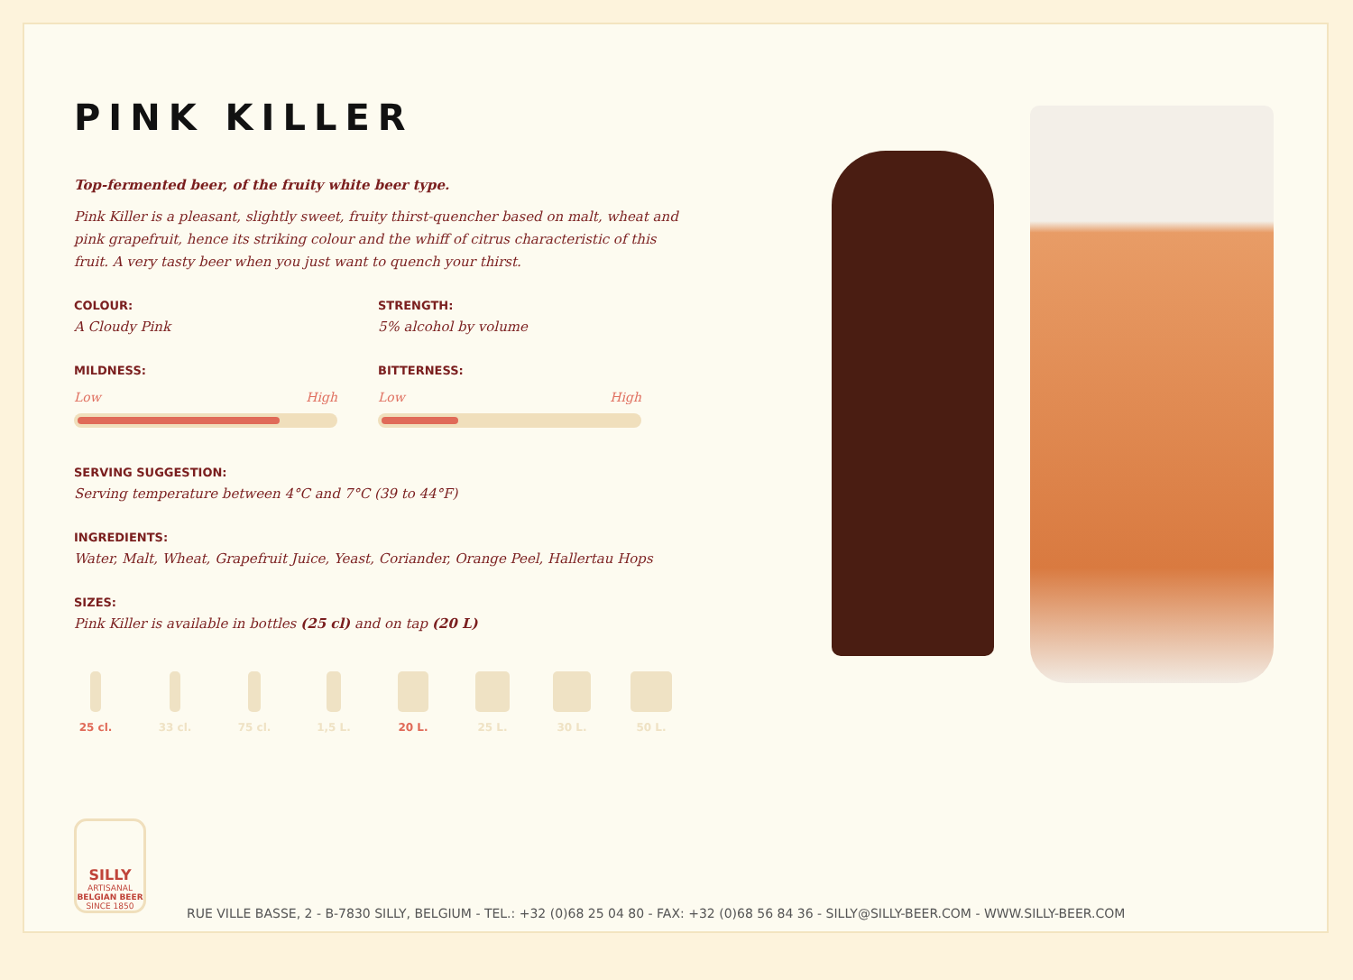PINK KILLER
Top-fermented beer, of the fruity white beer type.
Pink Killer is a pleasant, slightly sweet, fruity thirst-quencher based on malt, wheat and pink grapefruit, hence its striking colour and the whiff of citrus characteristic of this fruit. A very tasty beer when you just want to quench your thirst.
COLOUR:
A Cloudy Pink
STRENGTH:
5% alcohol by volume
MILDNESS:
Low High
BITTERNESS:
Low High
SERVING SUGGESTION:
Serving temperature between 4°C and 7°C (39 to 44°F)
INGREDIENTS:
Water, Malt, Wheat, Grapefruit Juice, Yeast, Coriander, Orange Peel, Hallertau Hops
SIZES:
Pink Killer is available in bottles (25 cl) and on tap (20 L)
25 cl. 33 cl. 75 cl. 1,5 L. 20 L. 25 L. 30 L. 50 L.
SILLY
ARTISANAL
BELGIAN BEER
SINCE 1850
RUE VILLE BASSE, 2 - B-7830 SILLY, BELGIUM - TEL.: +32 (0)68 25 04 80 - FAX: +32 (0)68 56 84 36 - SILLY@SILLY-BEER.COM - WWW.SILLY-BEER.COM